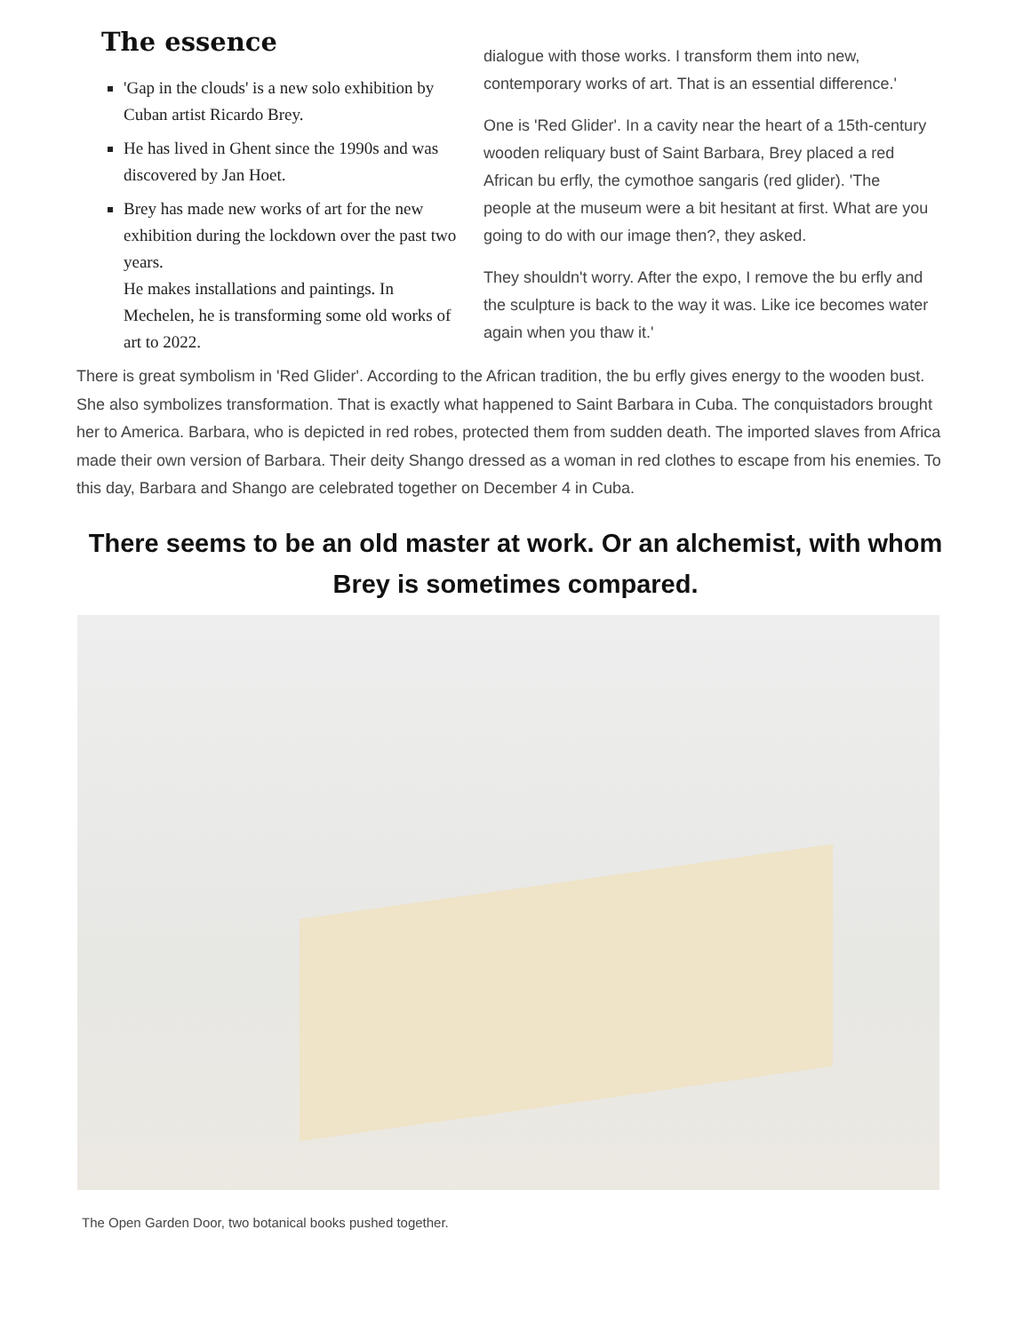The essence
'Gap in the clouds' is a new solo exhibition by Cuban artist Ricardo Brey.
He has lived in Ghent since the 1990s and was discovered by Jan Hoet.
Brey has made new works of art for the new exhibition during the lockdown over the past two years.
He makes installations and paintings. In Mechelen, he is transforming some old works of art to 2022.
dialogue with those works. I transform them into new, contemporary works of art. That is an essential difference.'
One is 'Red Glider'. In a cavity near the heart of a 15th-century wooden reliquary bust of Saint Barbara, Brey placed a red African bu erfly, the cymothoe sangaris (red glider). 'The people at the museum were a bit hesitant at first. What are you going to do with our image then?, they asked.
They shouldn't worry. After the expo, I remove the bu erfly and the sculpture is back to the way it was. Like ice becomes water again when you thaw it.'
There is great symbolism in 'Red Glider'. According to the African tradition, the bu erfly gives energy to the wooden bust. She also symbolizes transformation. That is exactly what happened to Saint Barbara in Cuba. The conquistadors brought her to America. Barbara, who is depicted in red robes, protected them from sudden death. The imported slaves from Africa made their own version of Barbara. Their deity Shango dressed as a woman in red clothes to escape from his enemies. To this day, Barbara and Shango are celebrated together on December 4 in Cuba.
There seems to be an old master at work. Or an alchemist, with whom Brey is sometimes compared.
The Open Garden Door, two botanical books pushed together.